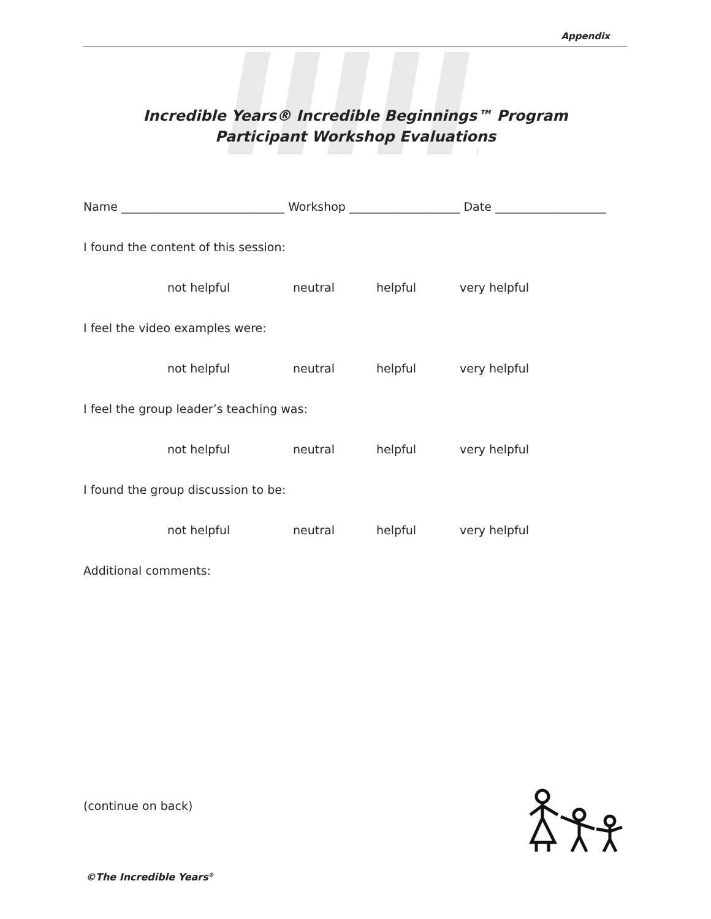Appendix
Incredible Years® Incredible Beginnings™ Program
Participant Workshop Evaluations
Name ____________________________ Workshop ___________________ Date ___________________
I found the content of this session:
not helpful neutral helpful very helpful
I feel the video examples were:
not helpful neutral helpful very helpful
I feel the group leader’s teaching was:
not helpful neutral helpful very helpful
I found the group discussion to be:
not helpful neutral helpful very helpful
Additional comments:
(continue on back)
©The Incredible Years<sup>®</sup>